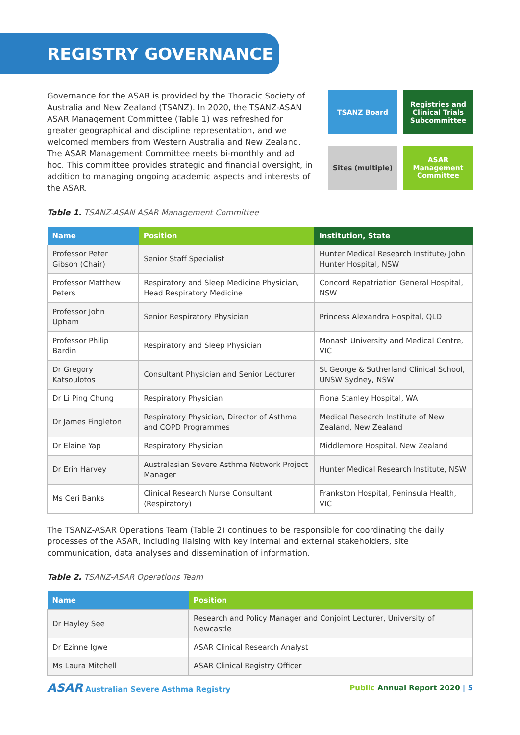REGISTRY GOVERNANCE
Governance for the ASAR is provided by the Thoracic Society of Australia and New Zealand (TSANZ). In 2020, the TSANZ-ASAN ASAR Management Committee (Table 1) was refreshed for greater geographical and discipline representation, and we welcomed members from Western Australia and New Zealand. The ASAR Management Committee meets bi-monthly and ad hoc. This committee provides strategic and financial oversight, in addition to managing ongoing academic aspects and interests of the ASAR.
TSANZ Board
Registries and Clinical Trials Subcommittee
Sites (multiple)
ASAR Management Committee
Table 1. TSANZ-ASAN ASAR Management Committee
| Name | Position | Institution, State |
| --- | --- | --- |
| Professor Peter Gibson (Chair) | Senior Staff Specialist | Hunter Medical Research Institute/ John Hunter Hospital, NSW |
| Professor Matthew Peters | Respiratory and Sleep Medicine Physician, Head Respiratory Medicine | Concord Repatriation General Hospital, NSW |
| Professor John Upham | Senior Respiratory Physician | Princess Alexandra Hospital, QLD |
| Professor Philip Bardin | Respiratory and Sleep Physician | Monash University and Medical Centre, VIC |
| Dr Gregory Katsoulotos | Consultant Physician and Senior Lecturer | St George & Sutherland Clinical School, UNSW Sydney, NSW |
| Dr Li Ping Chung | Respiratory Physician | Fiona Stanley Hospital, WA |
| Dr James Fingleton | Respiratory Physician, Director of Asthma and COPD Programmes | Medical Research Institute of New Zealand, New Zealand |
| Dr Elaine Yap | Respiratory Physician | Middlemore Hospital, New Zealand |
| Dr Erin Harvey | Australasian Severe Asthma Network Project Manager | Hunter Medical Research Institute, NSW |
| Ms Ceri Banks | Clinical Research Nurse Consultant (Respiratory) | Frankston Hospital, Peninsula Health, VIC |
The TSANZ-ASAR Operations Team (Table 2) continues to be responsible for coordinating the daily processes of the ASAR, including liaising with key internal and external stakeholders, site communication, data analyses and dissemination of information.
Table 2. TSANZ-ASAR Operations Team
| Name | Position |
| --- | --- |
| Dr Hayley See | Research and Policy Manager and Conjoint Lecturer, University of Newcastle |
| Dr Ezinne Igwe | ASAR Clinical Research Analyst |
| Ms Laura Mitchell | ASAR Clinical Registry Officer |
ASAR Australian Severe Asthma Registry
Public Annual Report 2020 | 5